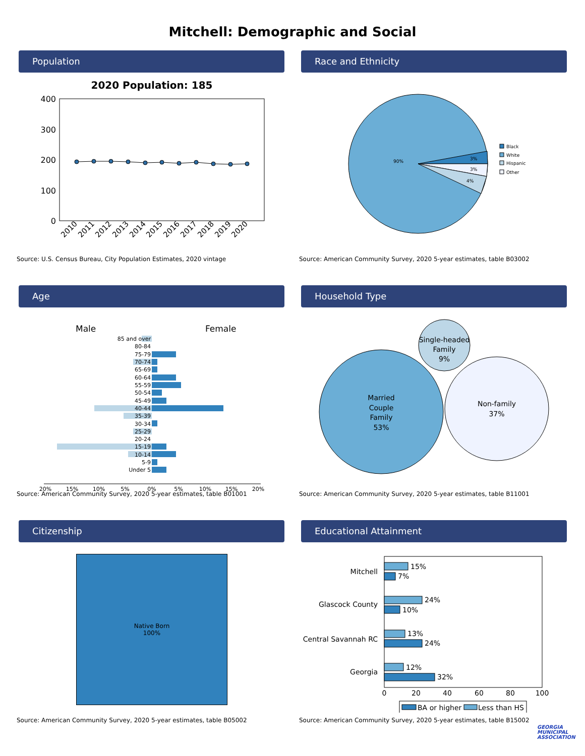Mitchell: Demographic and Social
Population
2020 Population: 185
400
300
200
100
0
2010
2011
2012
2013
2014
2015
2016
2017
2018
2019
2020
Source: U.S. Census Bureau, City Population Estimates, 2020 vintage
Race and Ethnicity
90%
3%
3%
4%
Black
White
Hispanic
Other
Source: American Community Survey, 2020 5-year estimates, table B03002
Age
Male
Female
85 and over
80-84
75-79
70-74
65-69
60-64
55-59
50-54
45-49
40-44
35-39
30-34
25-29
20-24
15-19
10-14
5-9
Under 5
20%
15%
10%
5%
0%
5%
10%
15%
20%
Source: American Community Survey, 2020 5-year estimates, table B01001
Household Type
Married
Couple
Family
53%
Single-headed
Family
9%
Non-family
37%
Source: American Community Survey, 2020 5-year estimates, table B11001
Citizenship
Native Born
100%
Source: American Community Survey, 2020 5-year estimates, table B05002
Educational Attainment
Mitchell
Glascock County
Central Savannah RC
Georgia
15%
7%
24%
10%
13%
24%
12%
32%
0
20
40
60
80
100
BA or higher
Less than HS
Source: American Community Survey, 2020 5-year estimates, table B15002
GEORGIA
MUNICIPAL
ASSOCIATION